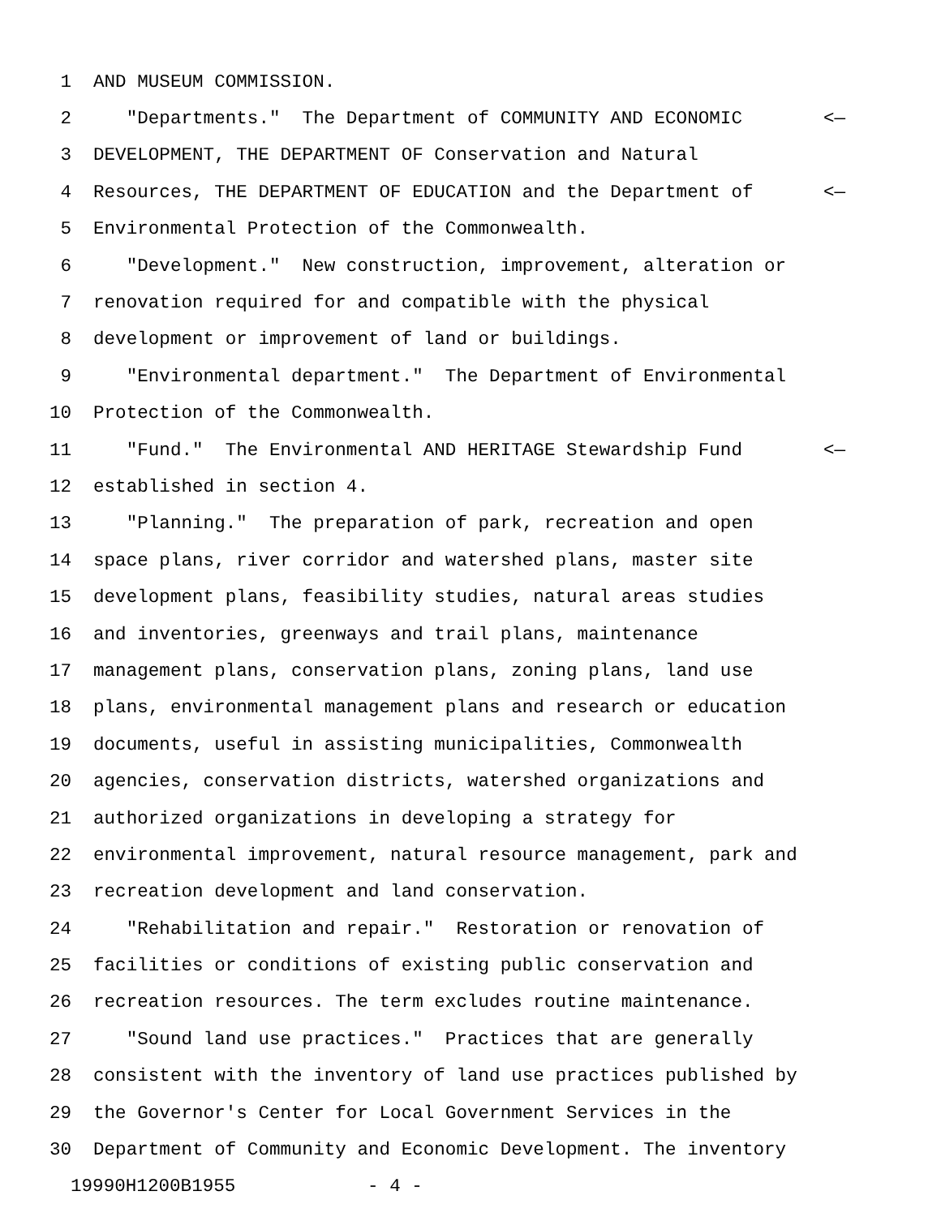1 AND MUSEUM COMMISSION.
2 "Departments." The Department of COMMUNITY AND ECONOMIC <—
3 DEVELOPMENT, THE DEPARTMENT OF Conservation and Natural
4 Resources, THE DEPARTMENT OF EDUCATION and the Department of <—
5 Environmental Protection of the Commonwealth.
6 "Development." New construction, improvement, alteration or
7 renovation required for and compatible with the physical
8 development or improvement of land or buildings.
9 "Environmental department." The Department of Environmental
10 Protection of the Commonwealth.
11 "Fund." The Environmental AND HERITAGE Stewardship Fund <—
12 established in section 4.
13 "Planning." The preparation of park, recreation and open
14 space plans, river corridor and watershed plans, master site
15 development plans, feasibility studies, natural areas studies
16 and inventories, greenways and trail plans, maintenance
17 management plans, conservation plans, zoning plans, land use
18 plans, environmental management plans and research or education
19 documents, useful in assisting municipalities, Commonwealth
20 agencies, conservation districts, watershed organizations and
21 authorized organizations in developing a strategy for
22 environmental improvement, natural resource management, park and
23 recreation development and land conservation.
24 "Rehabilitation and repair." Restoration or renovation of
25 facilities or conditions of existing public conservation and
26 recreation resources. The term excludes routine maintenance.
27 "Sound land use practices." Practices that are generally
28 consistent with the inventory of land use practices published by
29 the Governor's Center for Local Government Services in the
30 Department of Community and Economic Development. The inventory
19990H1200B1955 - 4 -